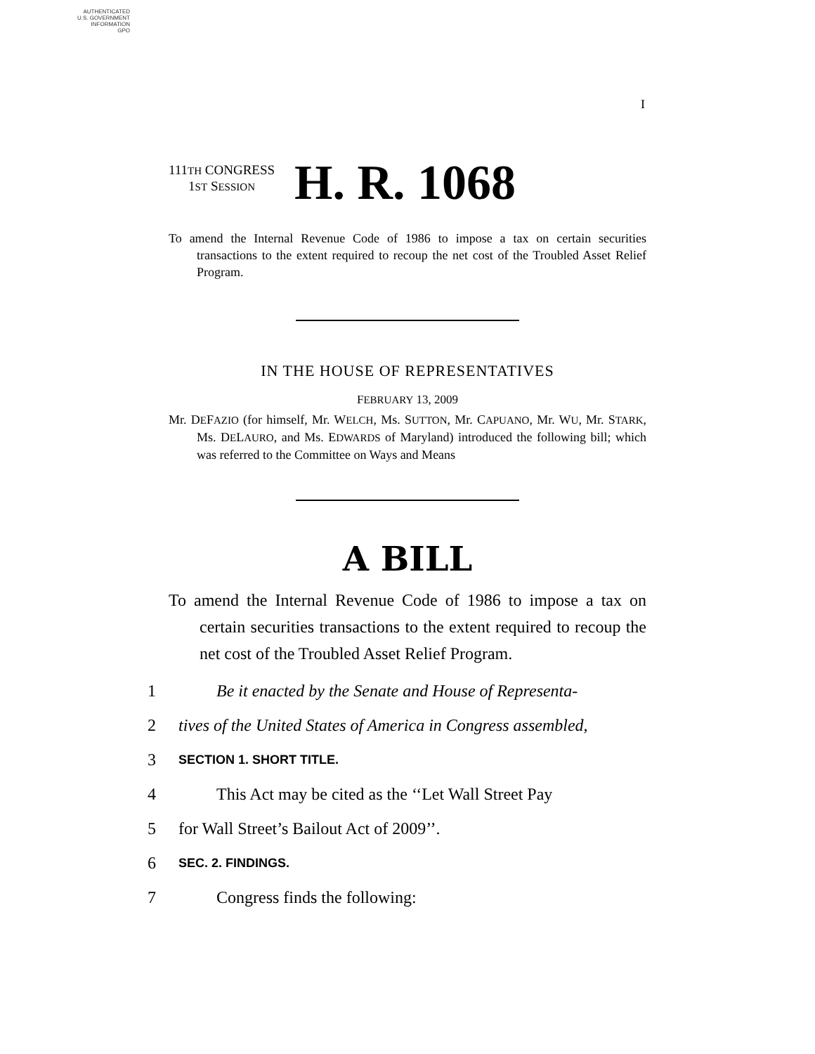AUTHENTICATED
U.S. GOVERNMENT
INFORMATION
GPO
I
111TH CONGRESS
1ST SESSION H. R. 1068
To amend the Internal Revenue Code of 1986 to impose a tax on certain securities transactions to the extent required to recoup the net cost of the Troubled Asset Relief Program.
IN THE HOUSE OF REPRESENTATIVES
FEBRUARY 13, 2009
Mr. DEFAZIO (for himself, Mr. WELCH, Ms. SUTTON, Mr. CAPUANO, Mr. WU, Mr. STARK, Ms. DELAURO, and Ms. EDWARDS of Maryland) introduced the following bill; which was referred to the Committee on Ways and Means
A BILL
To amend the Internal Revenue Code of 1986 to impose a tax on certain securities transactions to the extent required to recoup the net cost of the Troubled Asset Relief Program.
1 Be it enacted by the Senate and House of Representa-
2 tives of the United States of America in Congress assembled,
3 SECTION 1. SHORT TITLE.
4 This Act may be cited as the ‘‘Let Wall Street Pay
5 for Wall Street’s Bailout Act of 2009’’.
6 SEC. 2. FINDINGS.
7 Congress finds the following: